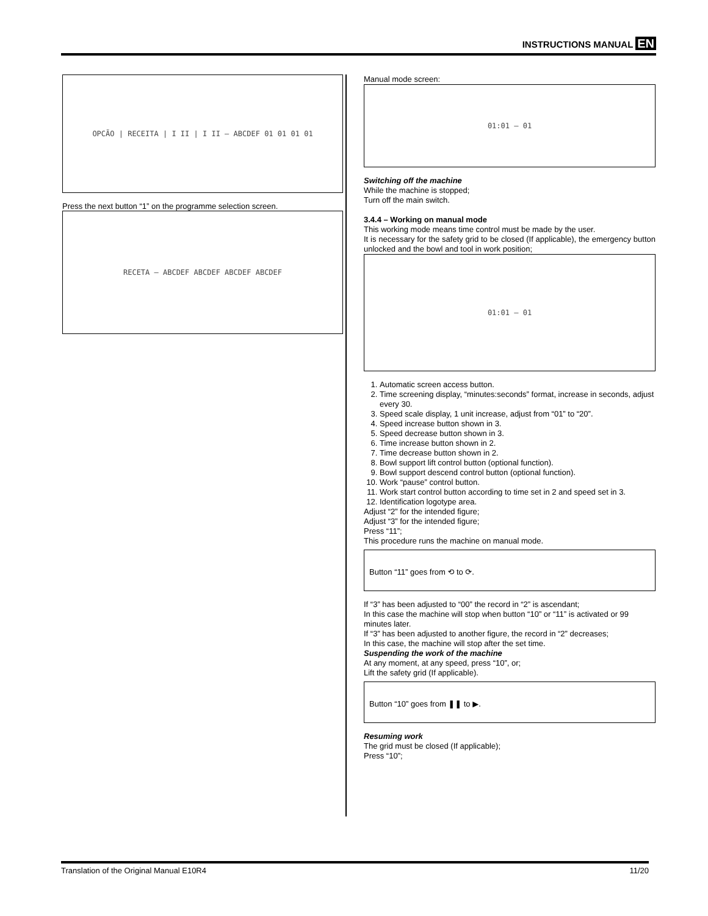INSTRUCTIONS MANUAL EN
OPCÃO | RECEITA | I II | I II — ABCDEF 01 01 01 01
Press the next button “1” on the programme selection screen.
RECETA — ABCDEF ABCDEF ABCDEF ABCDEF
Manual mode screen:
01:01 — 01
Switching off the machine
While the machine is stopped;
Turn off the main switch.
3.4.4 – Working on manual mode
This working mode means time control must be made by the user.
It is necessary for the safety grid to be closed (If applicable), the emergency button unlocked and the bowl and tool in work position;
01:01 — 01
1. Automatic screen access button.
2. Time screening display, “minutes:seconds” format, increase in seconds, adjust every 30.
3. Speed scale display, 1 unit increase, adjust from “01” to “20”.
4. Speed increase button shown in 3.
5. Speed decrease button shown in 3.
6. Time increase button shown in 2.
7. Time decrease button shown in 2.
8. Bowl support lift control button (optional function).
9. Bowl support descend control button (optional function).
10. Work “pause” control button.
11. Work start control button according to time set in 2 and speed set in 3.
12. Identification logotype area.
Adjust “2” for the intended figure;
Adjust “3” for the intended figure;
Press “11”;
This procedure runs the machine on manual mode.
Button “11” goes from ⟲ to ⟳.
If “3” has been adjusted to “00” the record in “2” is ascendant;
In this case the machine will stop when button “10” or “11” is activated or 99 minutes later.
If “3” has been adjusted to another figure, the record in “2” decreases;
In this case, the machine will stop after the set time.
Suspending the work of the machine
At any moment, at any speed, press “10”, or;
Lift the safety grid (If applicable).
Button “10” goes from ❚❚ to ▶.
Resuming work
The grid must be closed (If applicable);
Press “10”;
Translation of the Original Manual E10R4 11/20